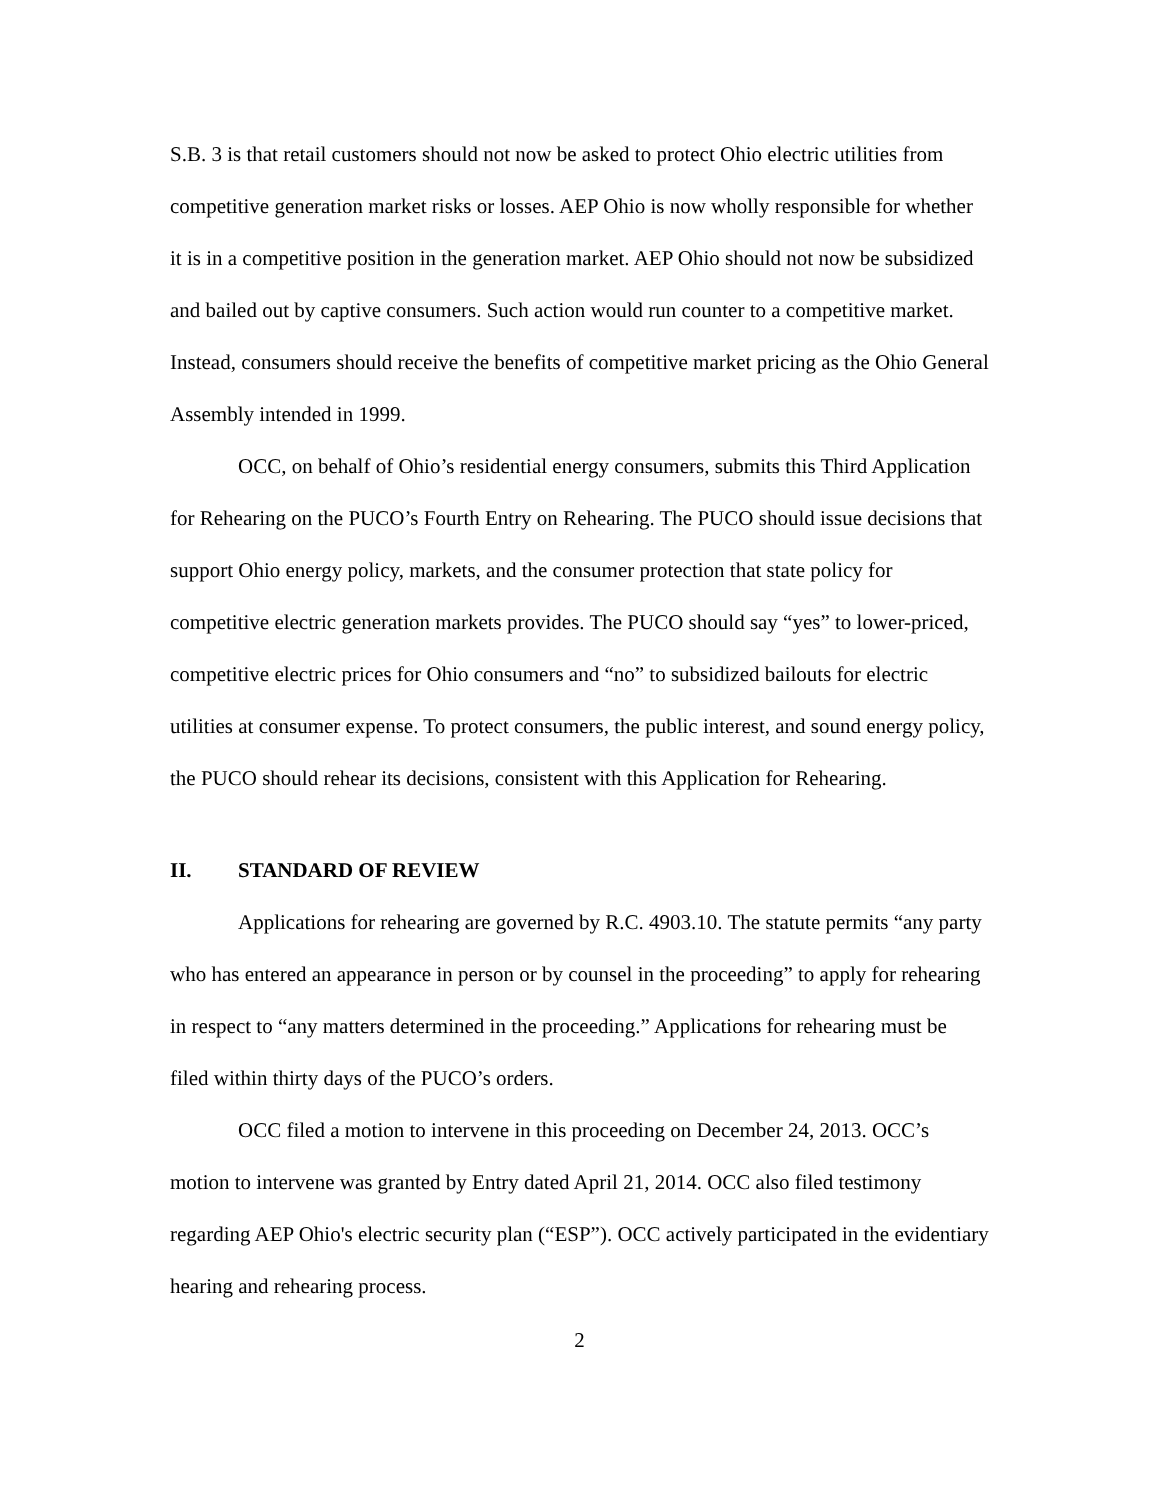S.B. 3 is that retail customers should not now be asked to protect Ohio electric utilities from competitive generation market risks or losses. AEP Ohio is now wholly responsible for whether it is in a competitive position in the generation market. AEP Ohio should not now be subsidized and bailed out by captive consumers. Such action would run counter to a competitive market. Instead, consumers should receive the benefits of competitive market pricing as the Ohio General Assembly intended in 1999.
OCC, on behalf of Ohio’s residential energy consumers, submits this Third Application for Rehearing on the PUCO’s Fourth Entry on Rehearing. The PUCO should issue decisions that support Ohio energy policy, markets, and the consumer protection that state policy for competitive electric generation markets provides. The PUCO should say “yes” to lower-priced, competitive electric prices for Ohio consumers and “no” to subsidized bailouts for electric utilities at consumer expense. To protect consumers, the public interest, and sound energy policy, the PUCO should rehear its decisions, consistent with this Application for Rehearing.
II. STANDARD OF REVIEW
Applications for rehearing are governed by R.C. 4903.10. The statute permits “any party who has entered an appearance in person or by counsel in the proceeding” to apply for rehearing in respect to “any matters determined in the proceeding.” Applications for rehearing must be filed within thirty days of the PUCO’s orders.
OCC filed a motion to intervene in this proceeding on December 24, 2013. OCC’s motion to intervene was granted by Entry dated April 21, 2014. OCC also filed testimony regarding AEP Ohio's electric security plan (“ESP”). OCC actively participated in the evidentiary hearing and rehearing process.
2